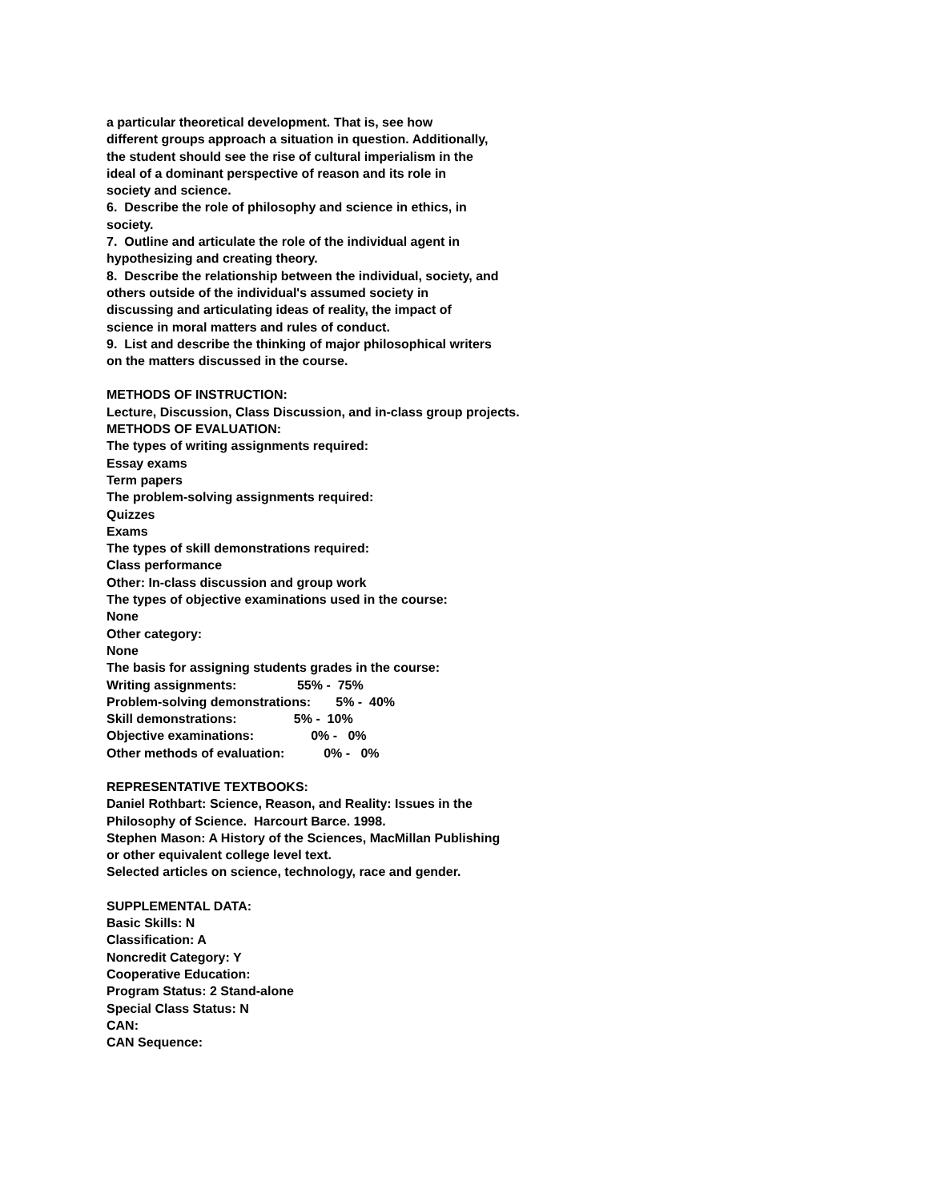a particular theoretical development. That is, see how
different groups approach a situation in question. Additionally,
the student should see the rise of cultural imperialism in the
ideal of a dominant perspective of reason and its role in
society and science.
6. Describe the role of philosophy and science in ethics, in
society.
7. Outline and articulate the role of the individual agent in
hypothesizing and creating theory.
8. Describe the relationship between the individual, society, and
others outside of the individual's assumed society in
discussing and articulating ideas of reality, the impact of
science in moral matters and rules of conduct.
9. List and describe the thinking of major philosophical writers
on the matters discussed in the course.
METHODS OF INSTRUCTION:
Lecture, Discussion, Class Discussion, and in-class group projects.
METHODS OF EVALUATION:
The types of writing assignments required:
Essay exams
Term papers
The problem-solving assignments required:
Quizzes
Exams
The types of skill demonstrations required:
Class performance
Other: In-class discussion and group work
The types of objective examinations used in the course:
None
Other category:
None
The basis for assigning students grades in the course:
Writing assignments:                 55% -  75%
Problem-solving demonstrations:       5% -  40%
Skill demonstrations:                5% -  10%
Objective examinations:                0% -   0%
Other methods of evaluation:           0% -   0%
REPRESENTATIVE TEXTBOOKS:
Daniel Rothbart: Science, Reason, and Reality: Issues in the
Philosophy of Science. Harcourt Barce. 1998.
Stephen Mason: A History of the Sciences, MacMillan Publishing
or other equivalent college level text.
Selected articles on science, technology, race and gender.
SUPPLEMENTAL DATA:
Basic Skills: N
Classification: A
Noncredit Category: Y
Cooperative Education:
Program Status: 2 Stand-alone
Special Class Status: N
CAN:
CAN Sequence: